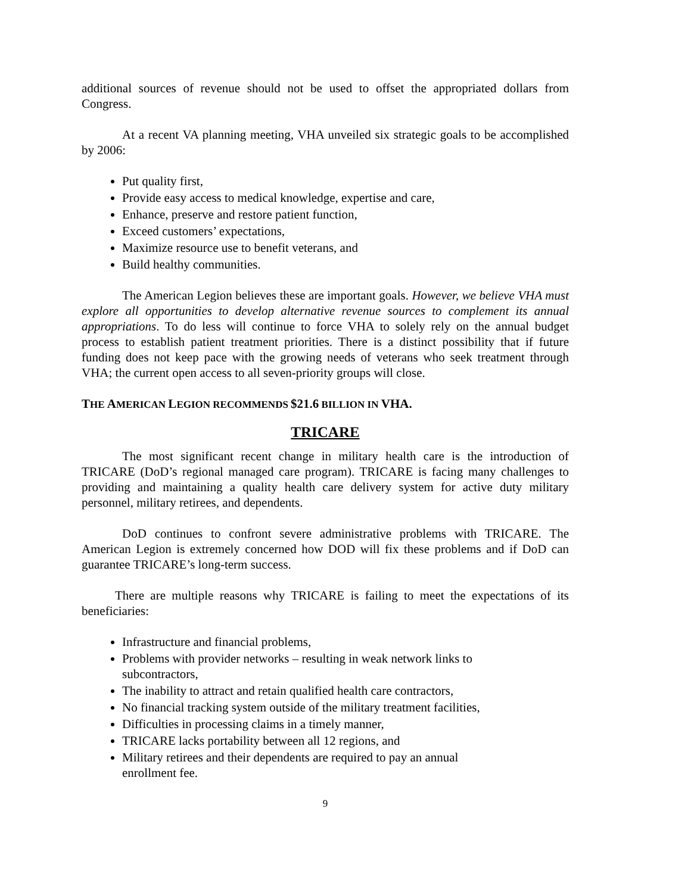additional sources of revenue should not be used to offset the appropriated dollars from Congress.
At a recent VA planning meeting, VHA unveiled six strategic goals to be accomplished by 2006:
Put quality first,
Provide easy access to medical knowledge, expertise and care,
Enhance, preserve and restore patient function,
Exceed customers’ expectations,
Maximize resource use to benefit veterans, and
Build healthy communities.
The American Legion believes these are important goals. However, we believe VHA must explore all opportunities to develop alternative revenue sources to complement its annual appropriations. To do less will continue to force VHA to solely rely on the annual budget process to establish patient treatment priorities. There is a distinct possibility that if future funding does not keep pace with the growing needs of veterans who seek treatment through VHA; the current open access to all seven-priority groups will close.
THE AMERICAN LEGION RECOMMENDS $21.6 BILLION IN VHA.
TRICARE
The most significant recent change in military health care is the introduction of TRICARE (DoD’s regional managed care program). TRICARE is facing many challenges to providing and maintaining a quality health care delivery system for active duty military personnel, military retirees, and dependents.
DoD continues to confront severe administrative problems with TRICARE. The American Legion is extremely concerned how DOD will fix these problems and if DoD can guarantee TRICARE’s long-term success.
There are multiple reasons why TRICARE is failing to meet the expectations of its beneficiaries:
Infrastructure and financial problems,
Problems with provider networks – resulting in weak network links to subcontractors,
The inability to attract and retain qualified health care contractors,
No financial tracking system outside of the military treatment facilities,
Difficulties in processing claims in a timely manner,
TRICARE lacks portability between all 12 regions, and
Military retirees and their dependents are required to pay an annual enrollment fee.
9